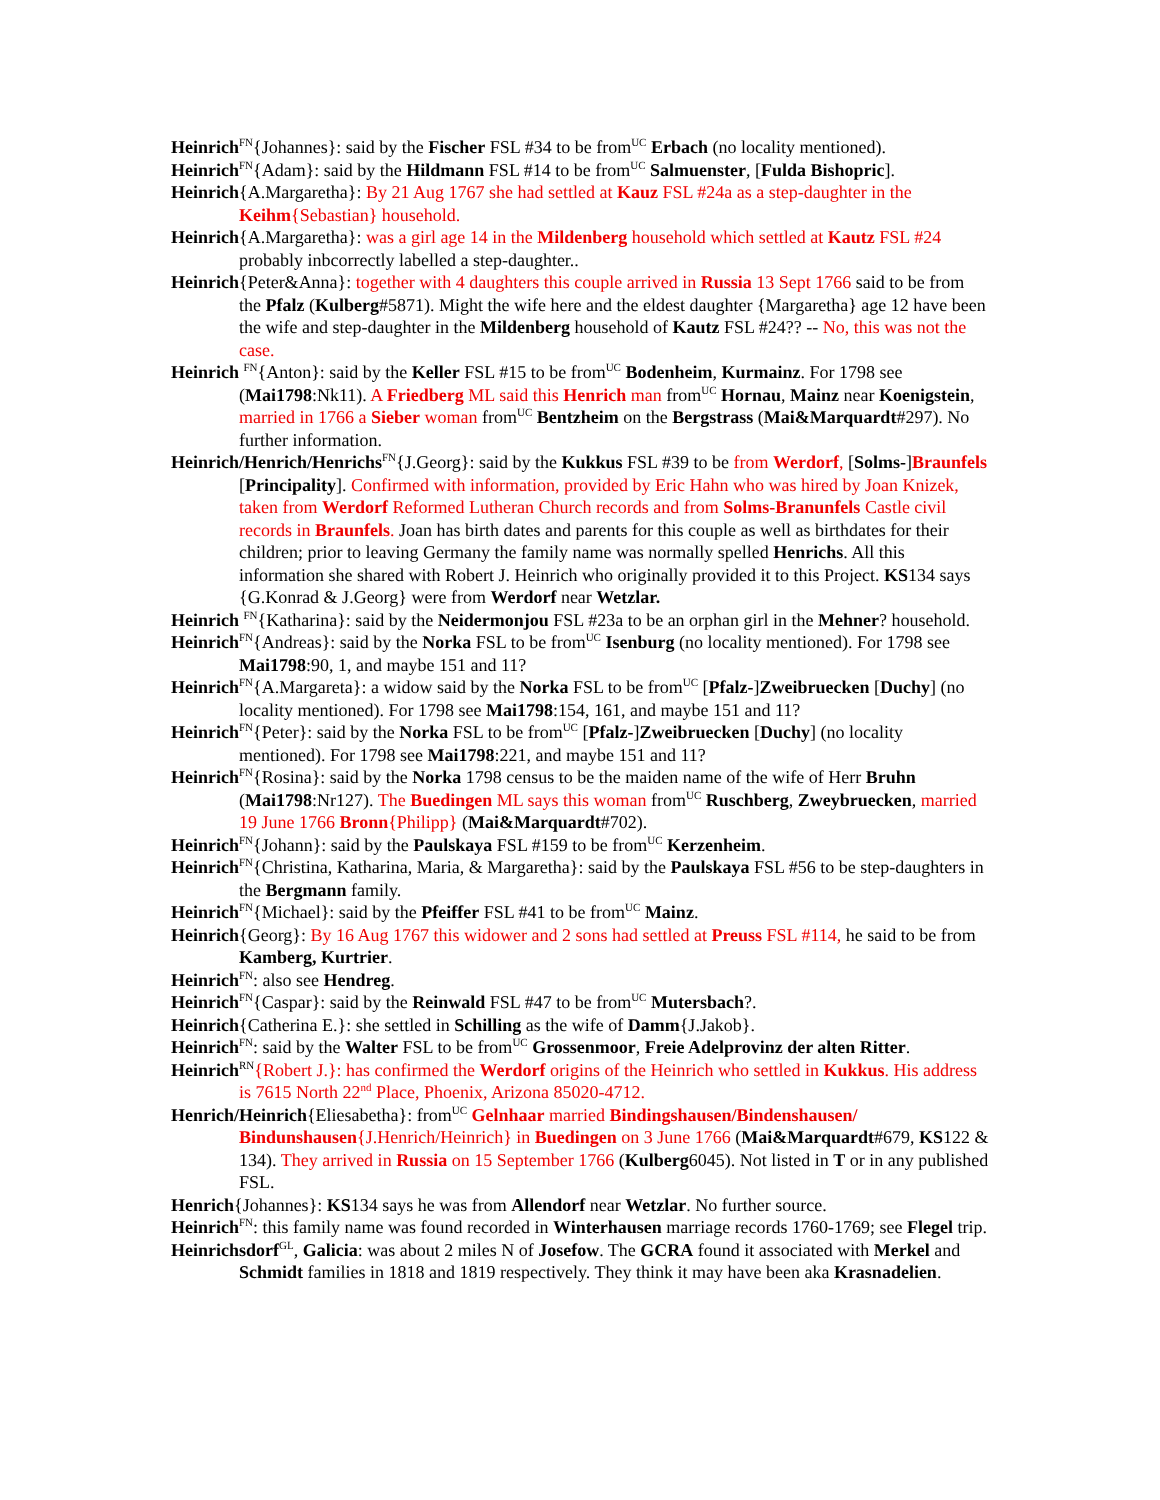Heinrich<sup>FN</sup>{Johannes}: said by the Fischer FSL #34 to be from<sup>UC</sup> Erbach (no locality mentioned).
Heinrich<sup>FN</sup>{Adam}: said by the Hildmann FSL #14 to be from<sup>UC</sup> Salmuenster, [Fulda Bishopric].
Heinrich{A.Margaretha}: By 21 Aug 1767 she had settled at Kauz FSL #24a as a step-daughter in the Keihm{Sebastian} household.
Heinrich{A.Margaretha}: was a girl age 14 in the Mildenberg household which settled at Kautz FSL #24 probably inbcorrectly labelled a step-daughter..
Heinrich{Peter&Anna}: together with 4 daughters this couple arrived in Russia 13 Sept 1766 said to be from the Pfalz (Kulberg#5871). Might the wife here and the eldest daughter {Margaretha} age 12 have been the wife and step-daughter in the Mildenberg household of Kautz FSL #24?? -- No, this was not the case.
Heinrich <sup>FN</sup>{Anton}: said by the Keller FSL #15 to be from<sup>UC</sup> Bodenheim, Kurmainz. For 1798 see (Mai1798:Nk11). A Friedberg ML said this Henrich man from<sup>UC</sup> Hornau, Mainz near Koenigstein, married in 1766 a Sieber woman from<sup>UC</sup> Bentzheim on the Bergstrass (Mai&Marquardt#297). No further information.
Heinrich/Henrich/Henrichs<sup>FN</sup>{J.Georg}: said by the Kukkus FSL #39 to be from Werdorf, [Solms-]Braunfels [Principality]. Confirmed with information, provided by Eric Hahn who was hired by Joan Knizek, taken from Werdorf Reformed Lutheran Church records and from Solms-Branunfels Castle civil records in Braunfels. Joan has birth dates and parents for this couple as well as birthdates for their children; prior to leaving Germany the family name was normally spelled Henrichs. All this information she shared with Robert J. Heinrich who originally provided it to this Project. KS134 says {G.Konrad & J.Georg} were from Werdorf near Wetzlar.
Heinrich <sup>FN</sup>{Katharina}: said by the Neidermonjou FSL #23a to be an orphan girl in the Mehner? household.
Heinrich<sup>FN</sup>{Andreas}: said by the Norka FSL to be from<sup>UC</sup> Isenburg (no locality mentioned). For 1798 see Mai1798:90, 1, and maybe 151 and 11?
Heinrich<sup>FN</sup>{A.Margareta}: a widow said by the Norka FSL to be from<sup>UC</sup> [Pfalz-]Zweibruecken [Duchy] (no locality mentioned). For 1798 see Mai1798:154, 161, and maybe 151 and 11?
Heinrich<sup>FN</sup>{Peter}: said by the Norka FSL to be from<sup>UC</sup> [Pfalz-]Zweibruecken [Duchy] (no locality mentioned). For 1798 see Mai1798:221, and maybe 151 and 11?
Heinrich<sup>FN</sup>{Rosina}: said by the Norka 1798 census to be the maiden name of the wife of Herr Bruhn (Mai1798:Nr127). The Buedingen ML says this woman from<sup>UC</sup> Ruschberg, Zweybruecken, married 19 June 1766 Bronn{Philipp} (Mai&Marquardt#702).
Heinrich<sup>FN</sup>{Johann}: said by the Paulskaya FSL #159 to be from<sup>UC</sup> Kerzenheim.
Heinrich<sup>FN</sup>{Christina, Katharina, Maria, & Margaretha}: said by the Paulskaya FSL #56 to be step-daughters in the Bergmann family.
Heinrich<sup>FN</sup>{Michael}: said by the Pfeiffer FSL #41 to be from<sup>UC</sup> Mainz.
Heinrich{Georg}: By 16 Aug 1767 this widower and 2 sons had settled at Preuss FSL #114, he said to be from Kamberg, Kurtrier.
Heinrich<sup>FN</sup>: also see Hendreg.
Heinrich<sup>FN</sup>{Caspar}: said by the Reinwald FSL #47 to be from<sup>UC</sup> Mutersbach?.
Heinrich{Catherina E.}: she settled in Schilling as the wife of Damm{J.Jakob}.
Heinrich<sup>FN</sup>: said by the Walter FSL to be from<sup>UC</sup> Grossenmoor, Freie Adelprovinz der alten Ritter.
Heinrich<sup>RN</sup>{Robert J.}: has confirmed the Werdorf origins of the Heinrich who settled in Kukkus. His address is 7615 North 22<sup>nd</sup> Place, Phoenix, Arizona 85020-4712.
Henrich/Heinrich{Eliesabetha}: from<sup>UC</sup> Gelnhaar married Bindingshausen/Bindenshausen/ Bindunshausen{J.Henrich/Heinrich} in Buedingen on 3 June 1766 (Mai&Marquardt#679, KS122 & 134). They arrived in Russia on 15 September 1766 (Kulberg6045). Not listed in T or in any published FSL.
Henrich{Johannes}: KS134 says he was from Allendorf near Wetzlar. No further source.
Heinrich<sup>FN</sup>: this family name was found recorded in Winterhausen marriage records 1760-1769; see Flegel trip.
Heinrichsdorf<sup>GL</sup>, Galicia: was about 2 miles N of Josefow. The GCRA found it associated with Merkel and Schmidt families in 1818 and 1819 respectively. They think it may have been aka Krasnadelien.